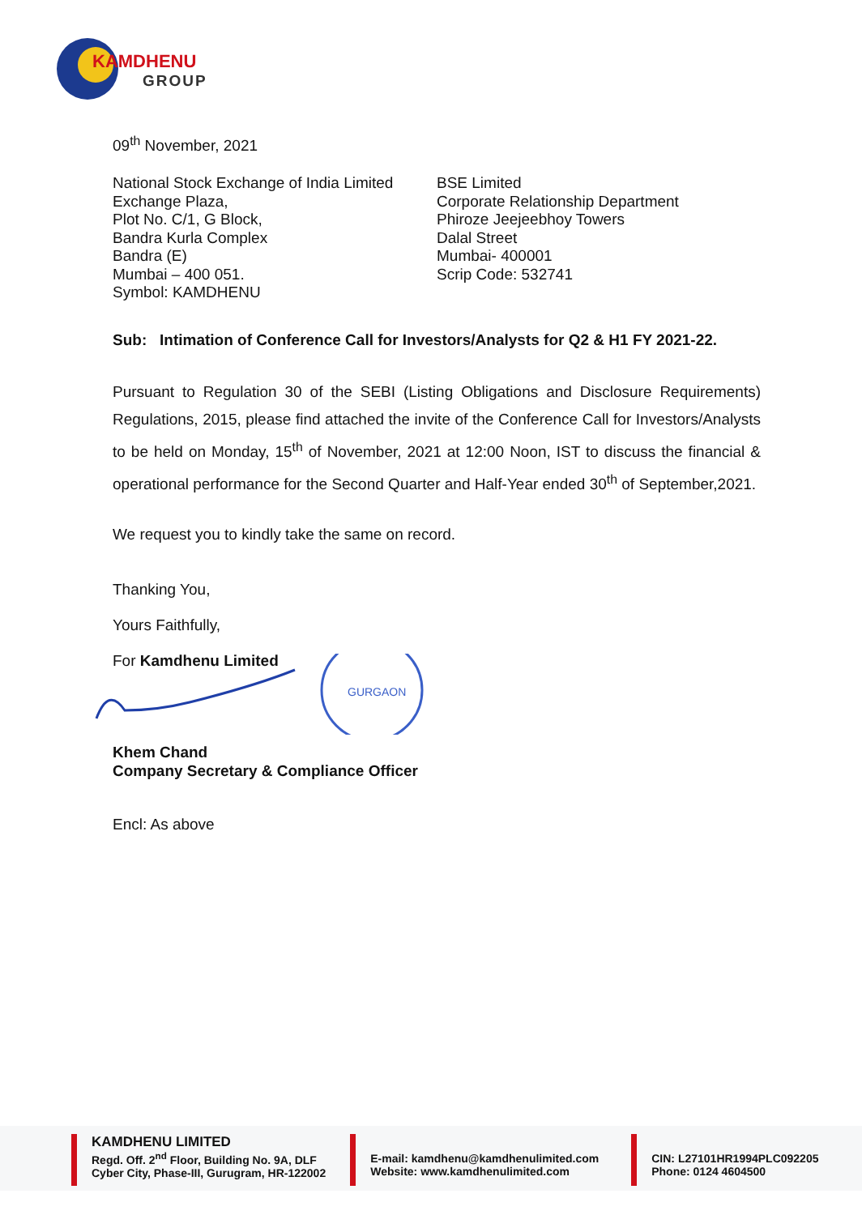KAMDHENU
GROUP
09<sup>th</sup> November, 2021
National Stock Exchange of India Limited
Exchange Plaza,
Plot No. C/1, G Block,
Bandra Kurla Complex
Bandra (E)
Mumbai – 400 051.
Symbol: KAMDHENU
BSE Limited
Corporate Relationship Department
Phiroze Jeejeebhoy Towers
Dalal Street
Mumbai- 400001
Scrip Code: 532741
Sub: Intimation of Conference Call for Investors/Analysts for Q2 & H1 FY 2021-22.
Pursuant to Regulation 30 of the SEBI (Listing Obligations and Disclosure Requirements) Regulations, 2015, please find attached the invite of the Conference Call for Investors/Analysts to be held on Monday, 15<sup>th</sup> of November, 2021 at 12:00 Noon, IST to discuss the financial & operational performance for the Second Quarter and Half-Year ended 30<sup>th</sup> of September,2021.
We request you to kindly take the same on record.
Thanking You,
Yours Faithfully,
For Kamdhenu Limited
GURGAON
Khem Chand
Company Secretary & Compliance Officer
Encl: As above
KAMDHENU LIMITED
Regd. Off. 2<sup>nd</sup> Floor, Building No. 9A, DLF
Cyber City, Phase-III, Gurugram, HR-122002
E-mail: kamdhenu@kamdhenulimited.com
Website: www.kamdhenulimited.com
CIN: L27101HR1994PLC092205
Phone: 0124 4604500